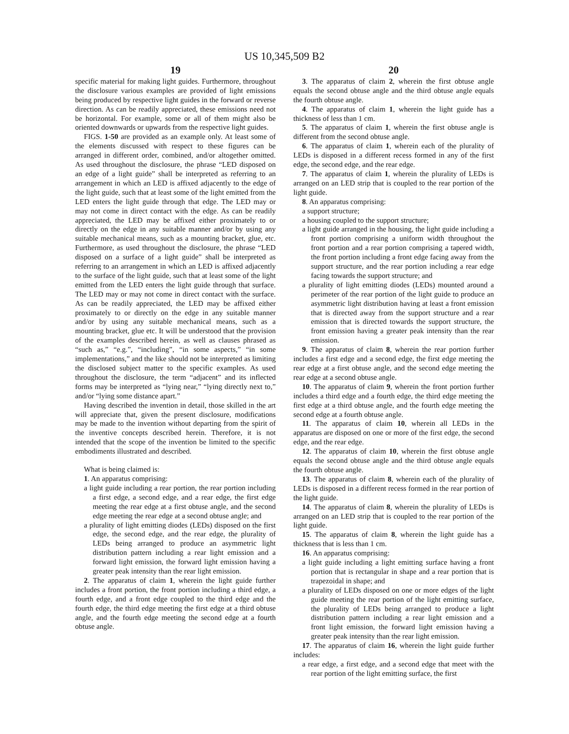US 10,345,509 B2
19
specific material for making light guides. Furthermore, throughout the disclosure various examples are provided of light emissions being produced by respective light guides in the forward or reverse direction. As can be readily appreciated, these emissions need not be horizontal. For example, some or all of them might also be oriented downwards or upwards from the respective light guides.
FIGS. 1-50 are provided as an example only. At least some of the elements discussed with respect to these figures can be arranged in different order, combined, and/or altogether omitted. As used throughout the disclosure, the phrase “LED disposed on an edge of a light guide” shall be interpreted as referring to an arrangement in which an LED is affixed adjacently to the edge of the light guide, such that at least some of the light emitted from the LED enters the light guide through that edge. The LED may or may not come in direct contact with the edge. As can be readily appreciated, the LED may be affixed either proximately to or directly on the edge in any suitable manner and/or by using any suitable mechanical means, such as a mounting bracket, glue, etc. Furthermore, as used throughout the disclosure, the phrase “LED disposed on a surface of a light guide” shall be interpreted as referring to an arrangement in which an LED is affixed adjacently to the surface of the light guide, such that at least some of the light emitted from the LED enters the light guide through that surface. The LED may or may not come in direct contact with the surface. As can be readily appreciated, the LED may be affixed either proximately to or directly on the edge in any suitable manner and/or by using any suitable mechanical means, such as a mounting bracket, glue etc. It will be understood that the provision of the examples described herein, as well as clauses phrased as “such as,” “e.g.”, “including”, “in some aspects,” “in some implementations,” and the like should not be interpreted as limiting the disclosed subject matter to the specific examples. As used throughout the disclosure, the term “adjacent” and its inflected forms may be interpreted as “lying near,” “lying directly next to,” and/or “lying some distance apart.”
Having described the invention in detail, those skilled in the art will appreciate that, given the present disclosure, modifications may be made to the invention without departing from the spirit of the inventive concepts described herein. Therefore, it is not intended that the scope of the invention be limited to the specific embodiments illustrated and described.
What is being claimed is:
1. An apparatus comprising:
a light guide including a rear portion, the rear portion including a first edge, a second edge, and a rear edge, the first edge meeting the rear edge at a first obtuse angle, and the second edge meeting the rear edge at a second obtuse angle; and
a plurality of light emitting diodes (LEDs) disposed on the first edge, the second edge, and the rear edge, the plurality of LEDs being arranged to produce an asymmetric light distribution pattern including a rear light emission and a forward light emission, the forward light emission having a greater peak intensity than the rear light emission.
2. The apparatus of claim 1, wherein the light guide further includes a front portion, the front portion including a third edge, a fourth edge, and a front edge coupled to the third edge and the fourth edge, the third edge meeting the first edge at a third obtuse angle, and the fourth edge meeting the second edge at a fourth obtuse angle.
20
3. The apparatus of claim 2, wherein the first obtuse angle equals the second obtuse angle and the third obtuse angle equals the fourth obtuse angle.
4. The apparatus of claim 1, wherein the light guide has a thickness of less than 1 cm.
5. The apparatus of claim 1, wherein the first obtuse angle is different from the second obtuse angle.
6. The apparatus of claim 1, wherein each of the plurality of LEDs is disposed in a different recess formed in any of the first edge, the second edge, and the rear edge.
7. The apparatus of claim 1, wherein the plurality of LEDs is arranged on an LED strip that is coupled to the rear portion of the light guide.
8. An apparatus comprising:
a support structure;
a housing coupled to the support structure;
a light guide arranged in the housing, the light guide including a front portion comprising a uniform width throughout the front portion and a rear portion comprising a tapered width, the front portion including a front edge facing away from the support structure, and the rear portion including a rear edge facing towards the support structure; and
a plurality of light emitting diodes (LEDs) mounted around a perimeter of the rear portion of the light guide to produce an asymmetric light distribution having at least a front emission that is directed away from the support structure and a rear emission that is directed towards the support structure, the front emission having a greater peak intensity than the rear emission.
9. The apparatus of claim 8, wherein the rear portion further includes a first edge and a second edge, the first edge meeting the rear edge at a first obtuse angle, and the second edge meeting the rear edge at a second obtuse angle.
10. The apparatus of claim 9, wherein the front portion further includes a third edge and a fourth edge, the third edge meeting the first edge at a third obtuse angle, and the fourth edge meeting the second edge at a fourth obtuse angle.
11. The apparatus of claim 10, wherein all LEDs in the apparatus are disposed on one or more of the first edge, the second edge, and the rear edge.
12. The apparatus of claim 10, wherein the first obtuse angle equals the second obtuse angle and the third obtuse angle equals the fourth obtuse angle.
13. The apparatus of claim 8, wherein each of the plurality of LEDs is disposed in a different recess formed in the rear portion of the light guide.
14. The apparatus of claim 8, wherein the plurality of LEDs is arranged on an LED strip that is coupled to the rear portion of the light guide.
15. The apparatus of claim 8, wherein the light guide has a thickness that is less than 1 cm.
16. An apparatus comprising:
a light guide including a light emitting surface having a front portion that is rectangular in shape and a rear portion that is trapezoidal in shape; and
a plurality of LEDs disposed on one or more edges of the light guide meeting the rear portion of the light emitting surface, the plurality of LEDs being arranged to produce a light distribution pattern including a rear light emission and a front light emission, the forward light emission having a greater peak intensity than the rear light emission.
17. The apparatus of claim 16, wherein the light guide further includes:
a rear edge, a first edge, and a second edge that meet with the rear portion of the light emitting surface, the first